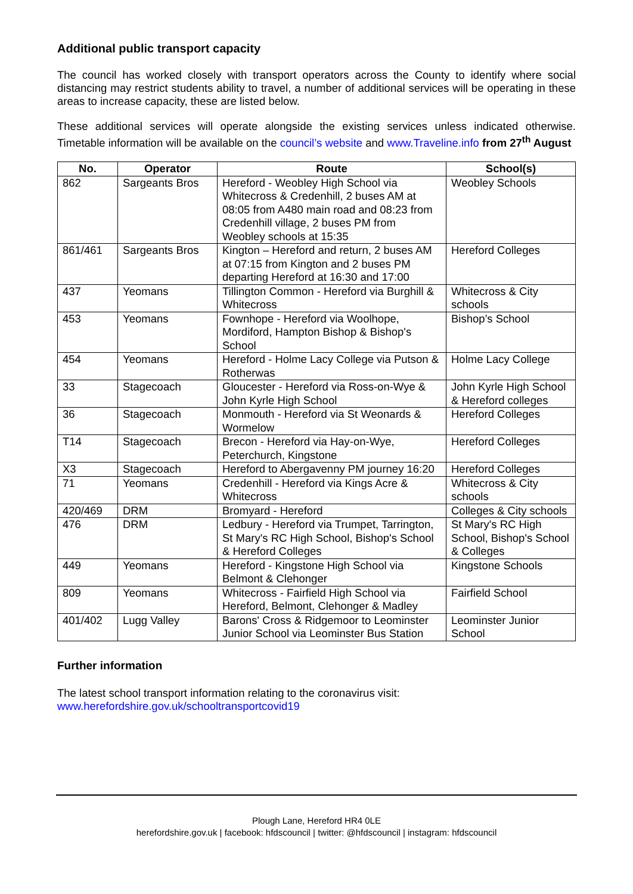Additional public transport capacity
The council has worked closely with transport operators across the County to identify where social distancing may restrict students ability to travel, a number of additional services will be operating in these areas to increase capacity, these are listed below.
These additional services will operate alongside the existing services unless indicated otherwise. Timetable information will be available on the council’s website and www.Traveline.info from 27<sup>th</sup> August
| No. | Operator | Route | School(s) |
| --- | --- | --- | --- |
| 862 | Sargeants Bros | Hereford - Weobley High School via Whitecross & Credenhill, 2 buses AM at 08:05 from A480 main road and 08:23 from Credenhill village, 2 buses PM from Weobley schools at 15:35 | Weobley Schools |
| 861/461 | Sargeants Bros | Kington – Hereford and return, 2 buses AM at 07:15 from Kington and 2 buses PM departing Hereford at 16:30 and 17:00 | Hereford Colleges |
| 437 | Yeomans | Tillington Common - Hereford via Burghill & Whitecross | Whitecross & City schools |
| 453 | Yeomans | Fownhope - Hereford via Woolhope, Mordiford, Hampton Bishop & Bishop's School | Bishop’s School |
| 454 | Yeomans | Hereford - Holme Lacy College via Putson & Rotherwas | Holme Lacy College |
| 33 | Stagecoach | Gloucester - Hereford via Ross-on-Wye & John Kyrle High School | John Kyrle High School & Hereford colleges |
| 36 | Stagecoach | Monmouth - Hereford via St Weonards & Wormelow | Hereford Colleges |
| T14 | Stagecoach | Brecon - Hereford via Hay-on-Wye, Peterchurch, Kingstone | Hereford Colleges |
| X3 | Stagecoach | Hereford to Abergavenny PM journey 16:20 | Hereford Colleges |
| 71 | Yeomans | Credenhill - Hereford via Kings Acre & Whitecross | Whitecross & City schools |
| 420/469 | DRM | Bromyard - Hereford | Colleges & City schools |
| 476 | DRM | Ledbury - Hereford via Trumpet, Tarrington, St Mary's RC High School, Bishop's School & Hereford Colleges | St Mary's RC High School, Bishop's School & Colleges |
| 449 | Yeomans | Hereford - Kingstone High School via Belmont & Clehonger | Kingstone Schools |
| 809 | Yeomans | Whitecross - Fairfield High School via Hereford, Belmont, Clehonger & Madley | Fairfield School |
| 401/402 | Lugg Valley | Barons' Cross & Ridgemoor to Leominster Junior School via Leominster Bus Station | Leominster Junior School |
Further information
The latest school transport information relating to the coronavirus visit:
www.herefordshire.gov.uk/schooltransportcovid19
Plough Lane, Hereford HR4 0LE
herefordshire.gov.uk | facebook: hfdscouncil | twitter: @hfdscouncil | instagram: hfdscouncil